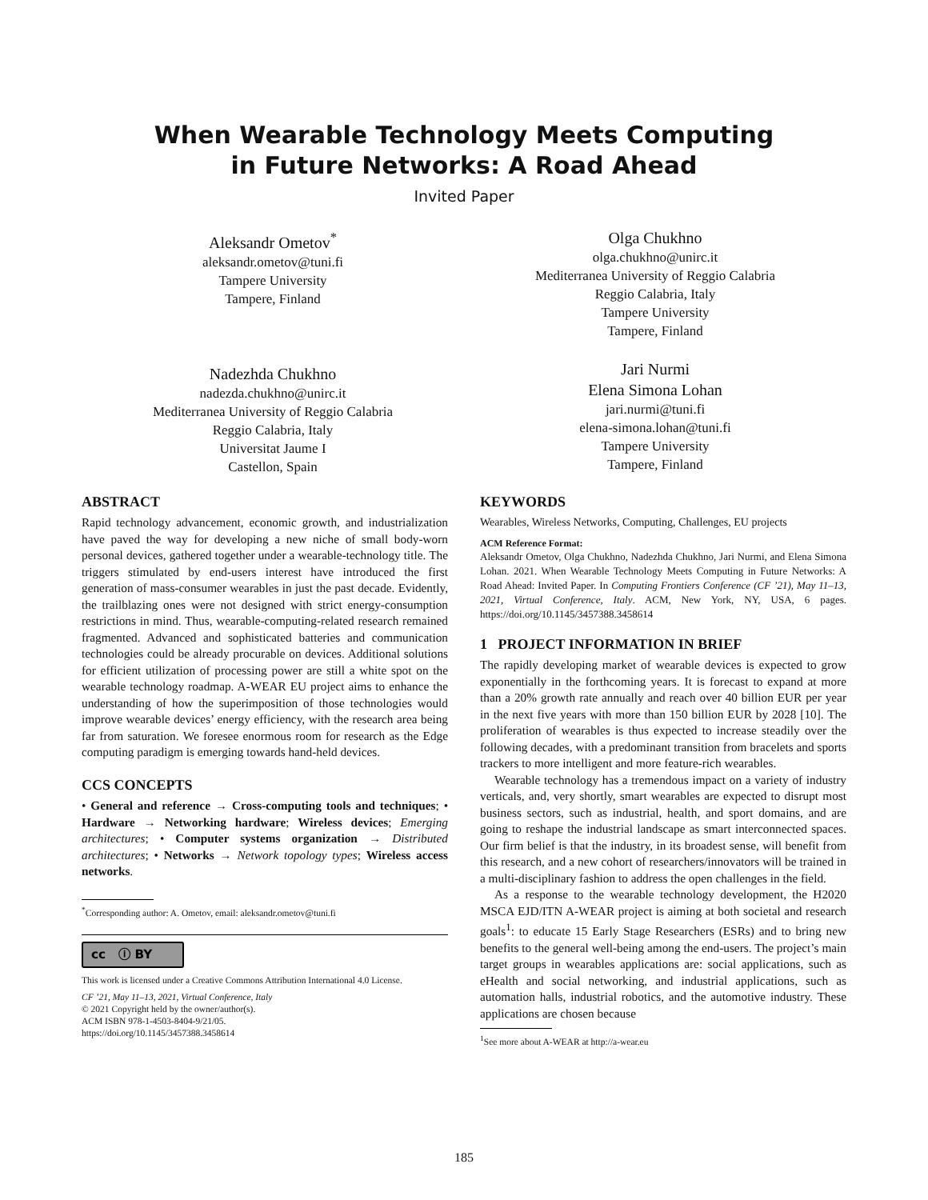When Wearable Technology Meets Computing
in Future Networks: A Road Ahead
Invited Paper
Aleksandr Ometov<sup>*</sup>
aleksandr.ometov@tuni.fi
Tampere University
Tampere, Finland
Nadezhda Chukhno
nadezda.chukhno@unirc.it
Mediterranea University of Reggio Calabria
Reggio Calabria, Italy
Universitat Jaume I
Castellon, Spain
Olga Chukhno
olga.chukhno@unirc.it
Mediterranea University of Reggio Calabria
Reggio Calabria, Italy
Tampere University
Tampere, Finland
Jari Nurmi
Elena Simona Lohan
jari.nurmi@tuni.fi
elena-simona.lohan@tuni.fi
Tampere University
Tampere, Finland
ABSTRACT
Rapid technology advancement, economic growth, and industrialization have paved the way for developing a new niche of small body-worn personal devices, gathered together under a wearable-technology title. The triggers stimulated by end-users interest have introduced the first generation of mass-consumer wearables in just the past decade. Evidently, the trailblazing ones were not designed with strict energy-consumption restrictions in mind. Thus, wearable-computing-related research remained fragmented. Advanced and sophisticated batteries and communication technologies could be already procurable on devices. Additional solutions for efficient utilization of processing power are still a white spot on the wearable technology roadmap. A-WEAR EU project aims to enhance the understanding of how the superimposition of those technologies would improve wearable devices’ energy efficiency, with the research area being far from saturation. We foresee enormous room for research as the Edge computing paradigm is emerging towards hand-held devices.
CCS CONCEPTS
• General and reference → Cross-computing tools and techniques; • Hardware → Networking hardware; Wireless devices; Emerging architectures; • Computer systems organization → Distributed architectures; • Networks → Network topology types; Wireless access networks.
<sup>*</sup> Corresponding author: A. Ometov, email: aleksandr.ometov@tuni.fi
cc ⓘ BY
This work is licensed under a Creative Commons Attribution International 4.0 License.
CF ’21, May 11–13, 2021, Virtual Conference, Italy
© 2021 Copyright held by the owner/author(s).
ACM ISBN 978-1-4503-8404-9/21/05.
https://doi.org/10.1145/3457388.3458614
KEYWORDS
Wearables, Wireless Networks, Computing, Challenges, EU projects
ACM Reference Format:
Aleksandr Ometov, Olga Chukhno, Nadezhda Chukhno, Jari Nurmi, and Elena Simona Lohan. 2021. When Wearable Technology Meets Computing in Future Networks: A Road Ahead: Invited Paper. In Computing Frontiers Conference (CF ’21), May 11–13, 2021, Virtual Conference, Italy. ACM, New York, NY, USA, 6 pages. https://doi.org/10.1145/3457388.3458614
1 PROJECT INFORMATION IN BRIEF
The rapidly developing market of wearable devices is expected to grow exponentially in the forthcoming years. It is forecast to expand at more than a 20% growth rate annually and reach over 40 billion EUR per year in the next five years with more than 150 billion EUR by 2028 [10]. The proliferation of wearables is thus expected to increase steadily over the following decades, with a predominant transition from bracelets and sports trackers to more intelligent and more feature-rich wearables.
Wearable technology has a tremendous impact on a variety of industry verticals, and, very shortly, smart wearables are expected to disrupt most business sectors, such as industrial, health, and sport domains, and are going to reshape the industrial landscape as smart interconnected spaces. Our firm belief is that the industry, in its broadest sense, will benefit from this research, and a new cohort of researchers/innovators will be trained in a multi-disciplinary fashion to address the open challenges in the field.
As a response to the wearable technology development, the H2020 MSCA EJD/ITN A-WEAR project is aiming at both societal and research goals<sup>1</sup>: to educate 15 Early Stage Researchers (ESRs) and to bring new benefits to the general well-being among the end-users. The project’s main target groups in wearables applications are: social applications, such as eHealth and social networking, and industrial applications, such as automation halls, industrial robotics, and the automotive industry. These applications are chosen because
<sup>1</sup> See more about A-WEAR at http://a-wear.eu
185